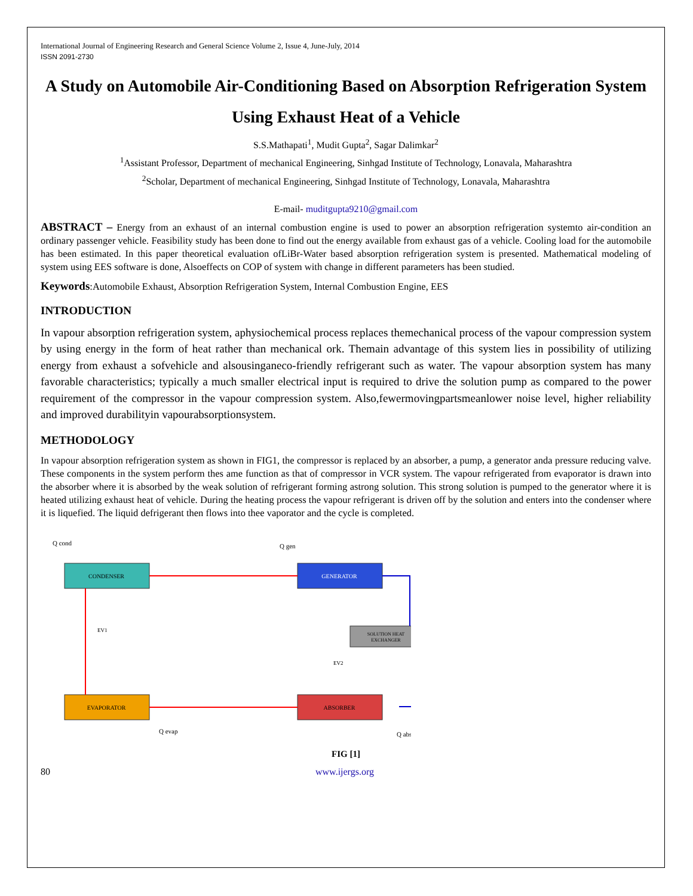International Journal of Engineering Research and General Science Volume 2, Issue 4, June-July, 2014
ISSN 2091-2730
A Study on Automobile Air-Conditioning Based on Absorption Refrigeration System Using Exhaust Heat of a Vehicle
S.S.Mathapati<sup>1</sup>, Mudit Gupta<sup>2</sup>, Sagar Dalimkar<sup>2</sup>
<sup>1</sup> Assistant Professor, Department of mechanical Engineering, Sinhgad Institute of Technology, Lonavala, Maharashtra
<sup>2</sup> Scholar, Department of mechanical Engineering, Sinhgad Institute of Technology, Lonavala, Maharashtra
E-mail- muditgupta9210@gmail.com
ABSTRACT – Energy from an exhaust of an internal combustion engine is used to power an absorption refrigeration systemto air-condition an ordinary passenger vehicle. Feasibility study has been done to find out the energy available from exhaust gas of a vehicle. Cooling load for the automobile has been estimated. In this paper theoretical evaluation ofLiBr-Water based absorption refrigeration system is presented. Mathematical modeling of system using EES software is done, Alsoeffects on COP of system with change in different parameters has been studied.
Keywords:Automobile Exhaust, Absorption Refrigeration System, Internal Combustion Engine, EES
INTRODUCTION
In vapour absorption refrigeration system, aphysiochemical process replaces themechanical process of the vapour compression system by using energy in the form of heat rather than mechanical ork. Themain advantage of this system lies in possibility of utilizing energy from exhaust a sofvehicle and alsousinganeco-friendly refrigerant such as water. The vapour absorption system has many favorable characteristics; typically a much smaller electrical input is required to drive the solution pump as compared to the power requirement of the compressor in the vapour compression system. Also,fewermovingpartsmeanlower noise level, higher reliability and improved durabilityin vapourabsorptionsystem.
METHODOLOGY
In vapour absorption refrigeration system as shown in FIG1, the compressor is replaced by an absorber, a pump, a generator anda pressure reducing valve. These components in the system perform thes ame function as that of compressor in VCR system. The vapour refrigerated from evaporator is drawn into the absorber where it is absorbed by the weak solution of refrigerant forming astrong solution. This strong solution is pumped to the generator where it is heated utilizing exhaust heat of vehicle. During the heating process the vapour refrigerant is driven off by the solution and enters into the condenser where it is liquefied. The liquid defrigerant then flows into thee vaporator and the cycle is completed.
CONDENSER
GENERATOR
SOLUTION HEAT
EXCHANGER
EVAPORATOR
ABSORBER
Q cond
Q gen
Q evap
Q abs
EV1
EV2
FIG [1]
80 www.ijergs.org